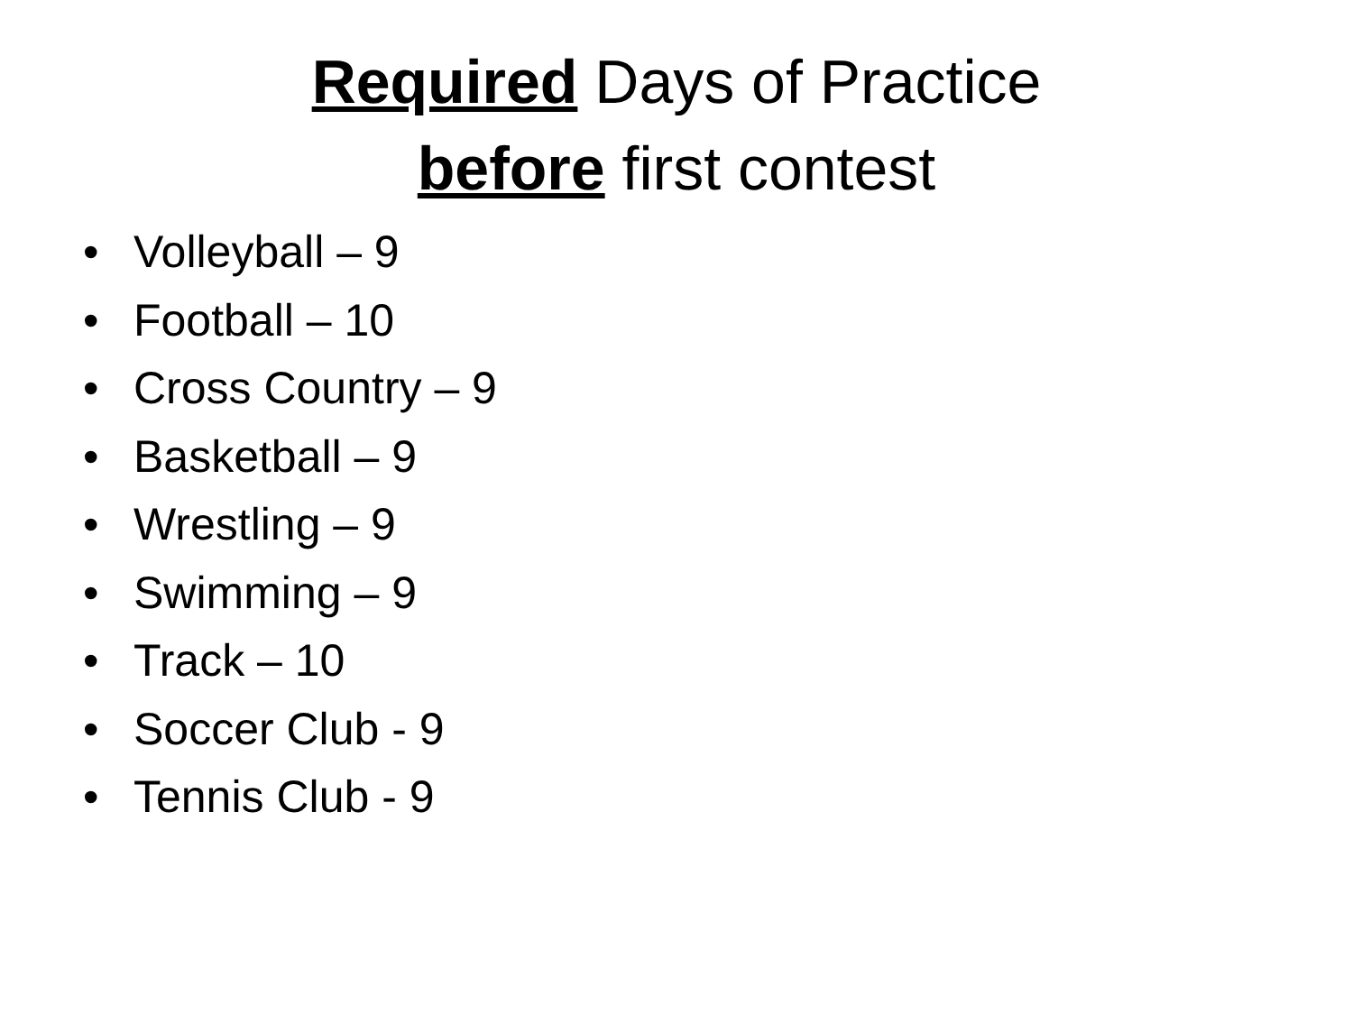Required Days of Practice
before first contest
• Volleyball – 9
• Football – 10
• Cross Country – 9
• Basketball – 9
• Wrestling – 9
• Swimming – 9
• Track – 10
• Soccer Club - 9
• Tennis Club - 9